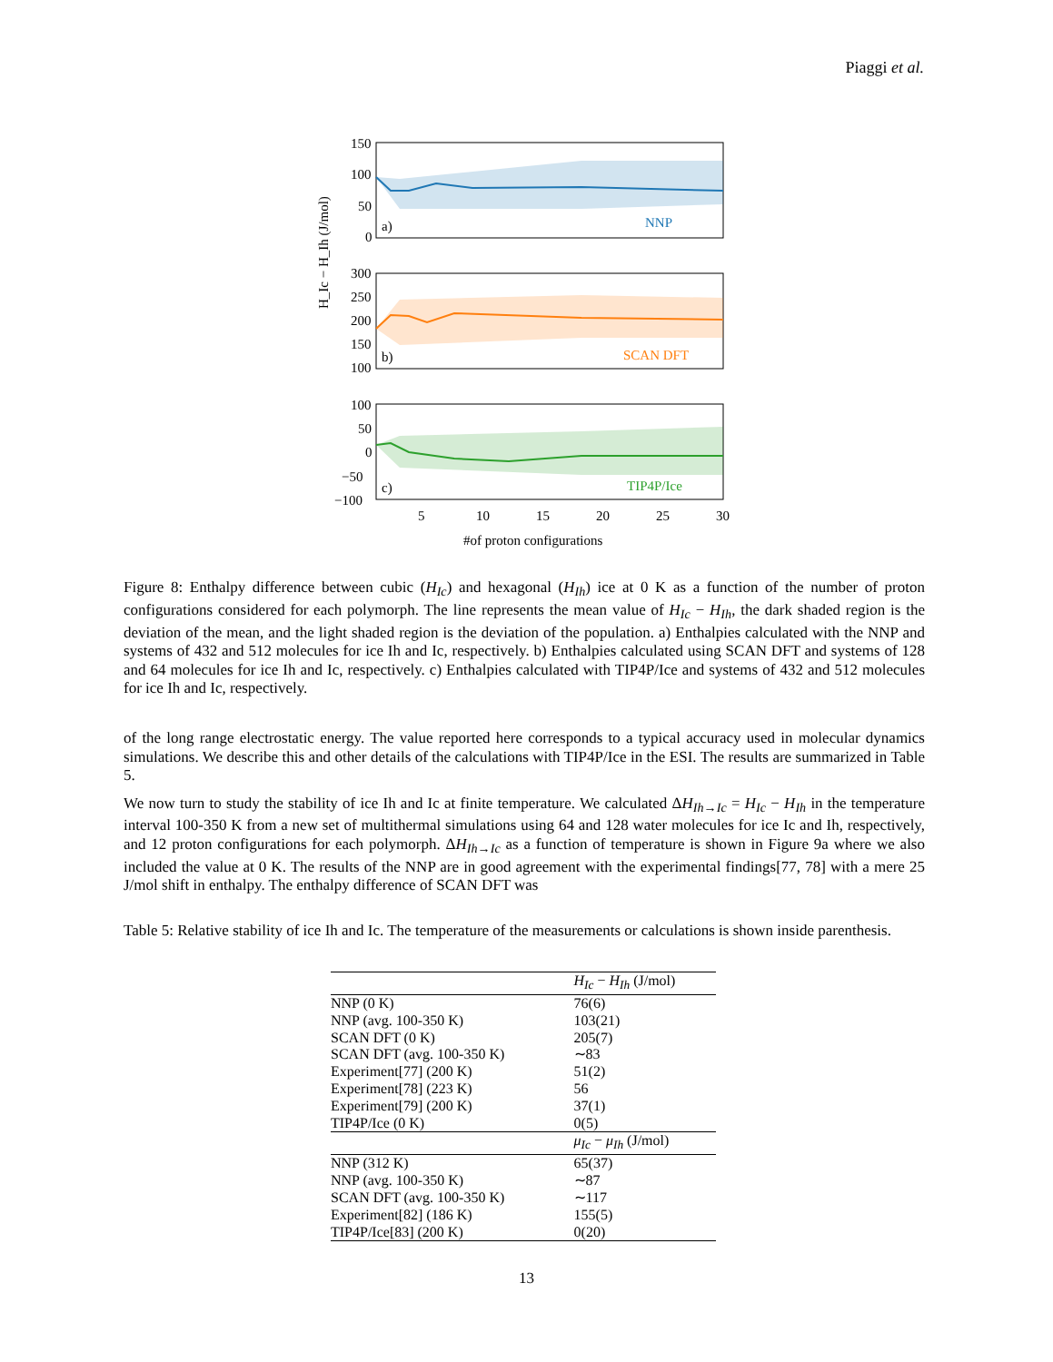Piaggi et al.
150
100
50
0
a)
NNP
H_Ic − H_Ih (J/mol)
300
250
200
150
100
b)
SCAN DFT
100
50
0
−50
−100
c)
TIP4P/Ice
5
10
15
20
25
30
#of proton configurations
Figure 8: Enthalpy difference between cubic (H<sub>Ic</sub>) and hexagonal (H<sub>Ih</sub>) ice at 0 K as a function of the number of proton configurations considered for each polymorph. The line represents the mean value of H<sub>Ic</sub> − H<sub>Ih</sub>, the dark shaded region is the deviation of the mean, and the light shaded region is the deviation of the population. a) Enthalpies calculated with the NNP and systems of 432 and 512 molecules for ice Ih and Ic, respectively. b) Enthalpies calculated using SCAN DFT and systems of 128 and 64 molecules for ice Ih and Ic, respectively. c) Enthalpies calculated with TIP4P/Ice and systems of 432 and 512 molecules for ice Ih and Ic, respectively.
of the long range electrostatic energy. The value reported here corresponds to a typical accuracy used in molecular dynamics simulations. We describe this and other details of the calculations with TIP4P/Ice in the ESI. The results are summarized in Table 5.
We now turn to study the stability of ice Ih and Ic at finite temperature. We calculated ΔH<sub>Ih→Ic</sub> = H<sub>Ic</sub> − H<sub>Ih</sub> in the temperature interval 100-350 K from a new set of multithermal simulations using 64 and 128 water molecules for ice Ic and Ih, respectively, and 12 proton configurations for each polymorph. ΔH<sub>Ih→Ic</sub> as a function of temperature is shown in Figure 9a where we also included the value at 0 K. The results of the NNP are in good agreement with the experimental findings[77, 78] with a mere 25 J/mol shift in enthalpy. The enthalpy difference of SCAN DFT was
Table 5: Relative stability of ice Ih and Ic. The temperature of the measurements or calculations is shown inside parenthesis.
| | H<sub>Ic</sub> − H<sub>Ih</sub> (J/mol) |
| --- | --- |
| NNP (0 K) | 76(6) |
| NNP (avg. 100-350 K) | 103(21) |
| SCAN DFT (0 K) | 205(7) |
| SCAN DFT (avg. 100-350 K) | ∼83 |
| Experiment[77] (200 K) | 51(2) |
| Experiment[78] (223 K) | 56 |
| Experiment[79] (200 K) | 37(1) |
| TIP4P/Ice (0 K) | 0(5) |
| | μ<sub>Ic</sub> − μ<sub>Ih</sub> (J/mol) |
| NNP (312 K) | 65(37) |
| NNP (avg. 100-350 K) | ∼87 |
| SCAN DFT (avg. 100-350 K) | ∼117 |
| Experiment[82] (186 K) | 155(5) |
| TIP4P/Ice[83] (200 K) | 0(20) |
13